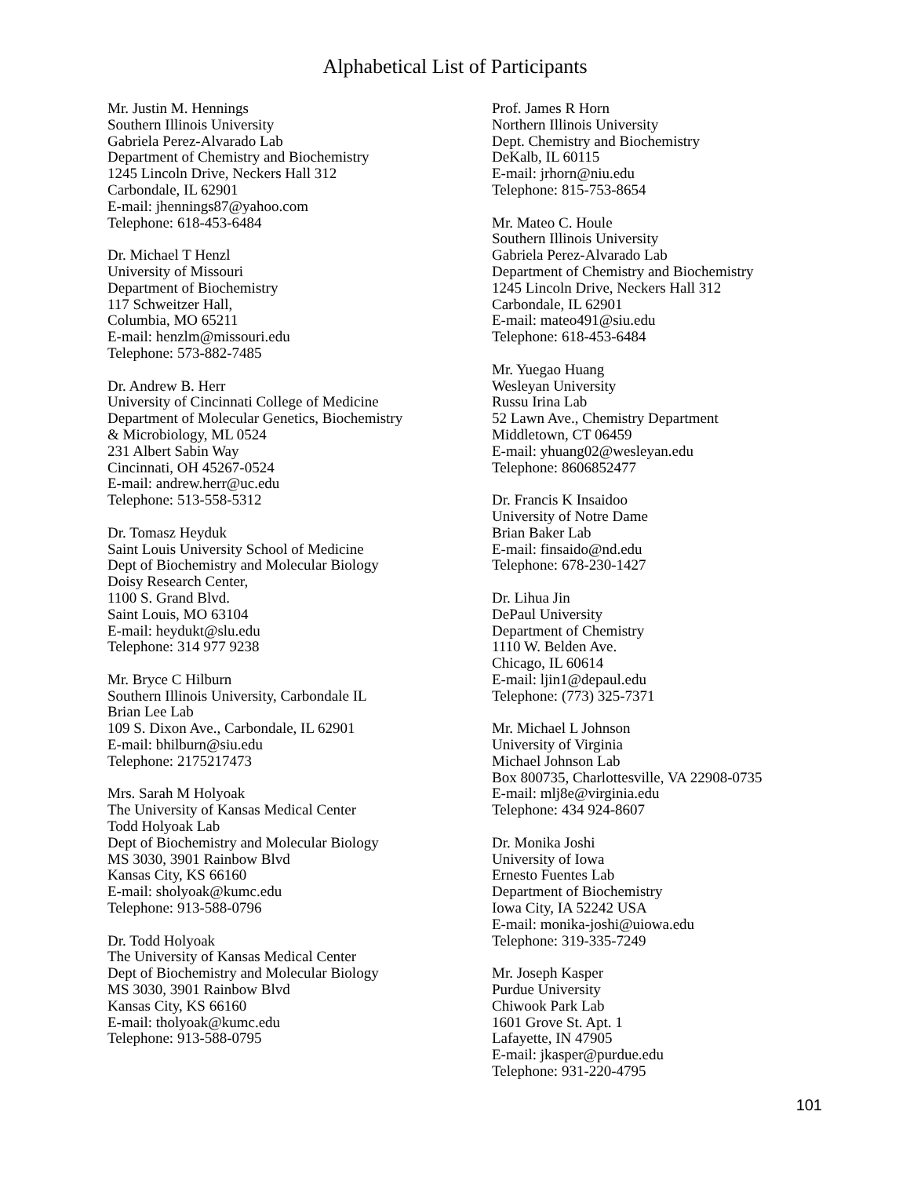Alphabetical List of Participants
Mr. Justin M. Hennings
Southern Illinois University
Gabriela Perez-Alvarado Lab
Department of Chemistry and Biochemistry
1245 Lincoln Drive, Neckers Hall 312
Carbondale, IL 62901
E-mail: jhennings87@yahoo.com
Telephone: 618-453-6484
Dr. Michael T Henzl
University of Missouri
Department of Biochemistry
117 Schweitzer Hall,
Columbia, MO 65211
E-mail: henzlm@missouri.edu
Telephone: 573-882-7485
Dr. Andrew B. Herr
University of Cincinnati College of Medicine
Department of Molecular Genetics, Biochemistry
& Microbiology, ML 0524
231 Albert Sabin Way
Cincinnati, OH 45267-0524
E-mail: andrew.herr@uc.edu
Telephone: 513-558-5312
Dr. Tomasz Heyduk
Saint Louis University School of Medicine
Dept of Biochemistry and Molecular Biology
Doisy Research Center,
1100 S. Grand Blvd.
Saint Louis, MO 63104
E-mail: heydukt@slu.edu
Telephone: 314 977 9238
Mr. Bryce C Hilburn
Southern Illinois University, Carbondale IL
Brian Lee Lab
109 S. Dixon Ave., Carbondale, IL 62901
E-mail: bhilburn@siu.edu
Telephone: 2175217473
Mrs. Sarah M Holyoak
The University of Kansas Medical Center
Todd Holyoak Lab
Dept of Biochemistry and Molecular Biology
MS 3030, 3901 Rainbow Blvd
Kansas City, KS 66160
E-mail: sholyoak@kumc.edu
Telephone: 913-588-0796
Dr. Todd Holyoak
The University of Kansas Medical Center
Dept of Biochemistry and Molecular Biology
MS 3030, 3901 Rainbow Blvd
Kansas City, KS 66160
E-mail: tholyoak@kumc.edu
Telephone: 913-588-0795
Prof. James R Horn
Northern Illinois University
Dept. Chemistry and Biochemistry
DeKalb, IL 60115
E-mail: jrhorn@niu.edu
Telephone: 815-753-8654
Mr. Mateo C. Houle
Southern Illinois University
Gabriela Perez-Alvarado Lab
Department of Chemistry and Biochemistry
1245 Lincoln Drive, Neckers Hall 312
Carbondale, IL 62901
E-mail: mateo491@siu.edu
Telephone: 618-453-6484
Mr. Yuegao Huang
Wesleyan University
Russu Irina Lab
52 Lawn Ave., Chemistry Department
Middletown, CT 06459
E-mail: yhuang02@wesleyan.edu
Telephone: 8606852477
Dr. Francis K Insaidoo
University of Notre Dame
Brian Baker Lab
E-mail: finsaido@nd.edu
Telephone: 678-230-1427
Dr. Lihua Jin
DePaul University
Department of Chemistry
1110 W. Belden Ave.
Chicago, IL 60614
E-mail: ljin1@depaul.edu
Telephone: (773) 325-7371
Mr. Michael L Johnson
University of Virginia
Michael Johnson Lab
Box 800735, Charlottesville, VA 22908-0735
E-mail: mlj8e@virginia.edu
Telephone: 434 924-8607
Dr. Monika Joshi
University of Iowa
Ernesto Fuentes Lab
Department of Biochemistry
Iowa City, IA 52242 USA
E-mail: monika-joshi@uiowa.edu
Telephone: 319-335-7249
Mr. Joseph Kasper
Purdue University
Chiwook Park Lab
1601 Grove St. Apt. 1
Lafayette, IN 47905
E-mail: jkasper@purdue.edu
Telephone: 931-220-4795
101